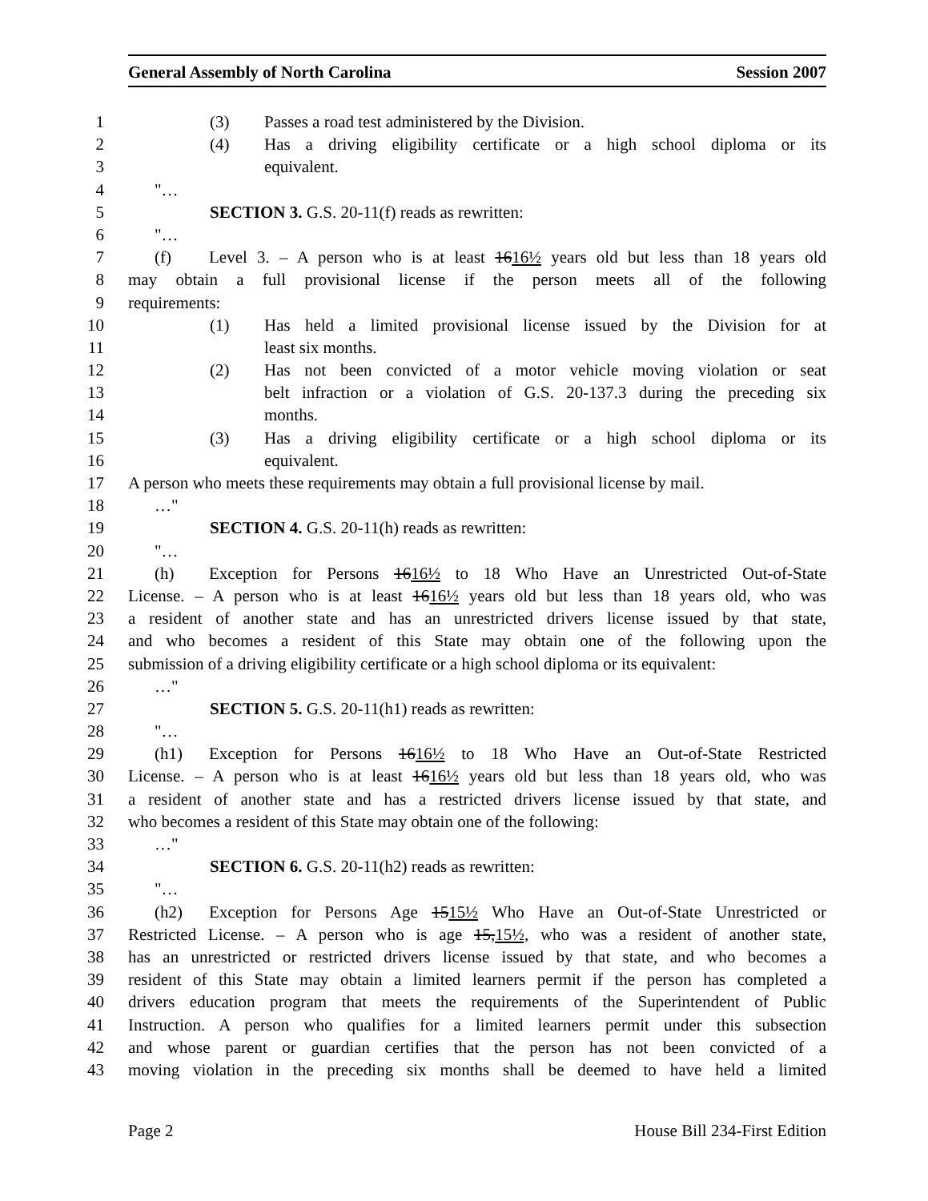General Assembly of North Carolina Session 2007
1 (3) Passes a road test administered by the Division.
2 (4) Has a driving eligibility certificate or a high school diploma or its
3 equivalent.
4 "…
5 SECTION 3. G.S. 20-11(f) reads as rewritten:
6 "…
7 (f) Level 3. – A person who is at least 1616½ years old but less than 18 years old
8 may obtain a full provisional license if the person meets all of the following
9 requirements:
10 (1) Has held a limited provisional license issued by the Division for at
11 least six months.
12 (2) Has not been convicted of a motor vehicle moving violation or seat
13 belt infraction or a violation of G.S. 20-137.3 during the preceding six
14 months.
15 (3) Has a driving eligibility certificate or a high school diploma or its
16 equivalent.
17 A person who meets these requirements may obtain a full provisional license by mail.
18 …"
19 SECTION 4. G.S. 20-11(h) reads as rewritten:
20 "…
21 (h) Exception for Persons 1616½ to 18 Who Have an Unrestricted Out-of-State
22 License. – A person who is at least 1616½ years old but less than 18 years old, who was
23 a resident of another state and has an unrestricted drivers license issued by that state,
24 and who becomes a resident of this State may obtain one of the following upon the
25 submission of a driving eligibility certificate or a high school diploma or its equivalent:
26 …"
27 SECTION 5. G.S. 20-11(h1) reads as rewritten:
28 "…
29 (h1) Exception for Persons 1616½ to 18 Who Have an Out-of-State Restricted
30 License. – A person who is at least 1616½ years old but less than 18 years old, who was
31 a resident of another state and has a restricted drivers license issued by that state, and
32 who becomes a resident of this State may obtain one of the following:
33 …"
34 SECTION 6. G.S. 20-11(h2) reads as rewritten:
35 "…
36 (h2) Exception for Persons Age 1515½ Who Have an Out-of-State Unrestricted or
37 Restricted License. – A person who is age 15,15½, who was a resident of another state,
38 has an unrestricted or restricted drivers license issued by that state, and who becomes a
39 resident of this State may obtain a limited learners permit if the person has completed a
40 drivers education program that meets the requirements of the Superintendent of Public
41 Instruction. A person who qualifies for a limited learners permit under this subsection
42 and whose parent or guardian certifies that the person has not been convicted of a
43 moving violation in the preceding six months shall be deemed to have held a limited
Page 2 House Bill 234-First Edition